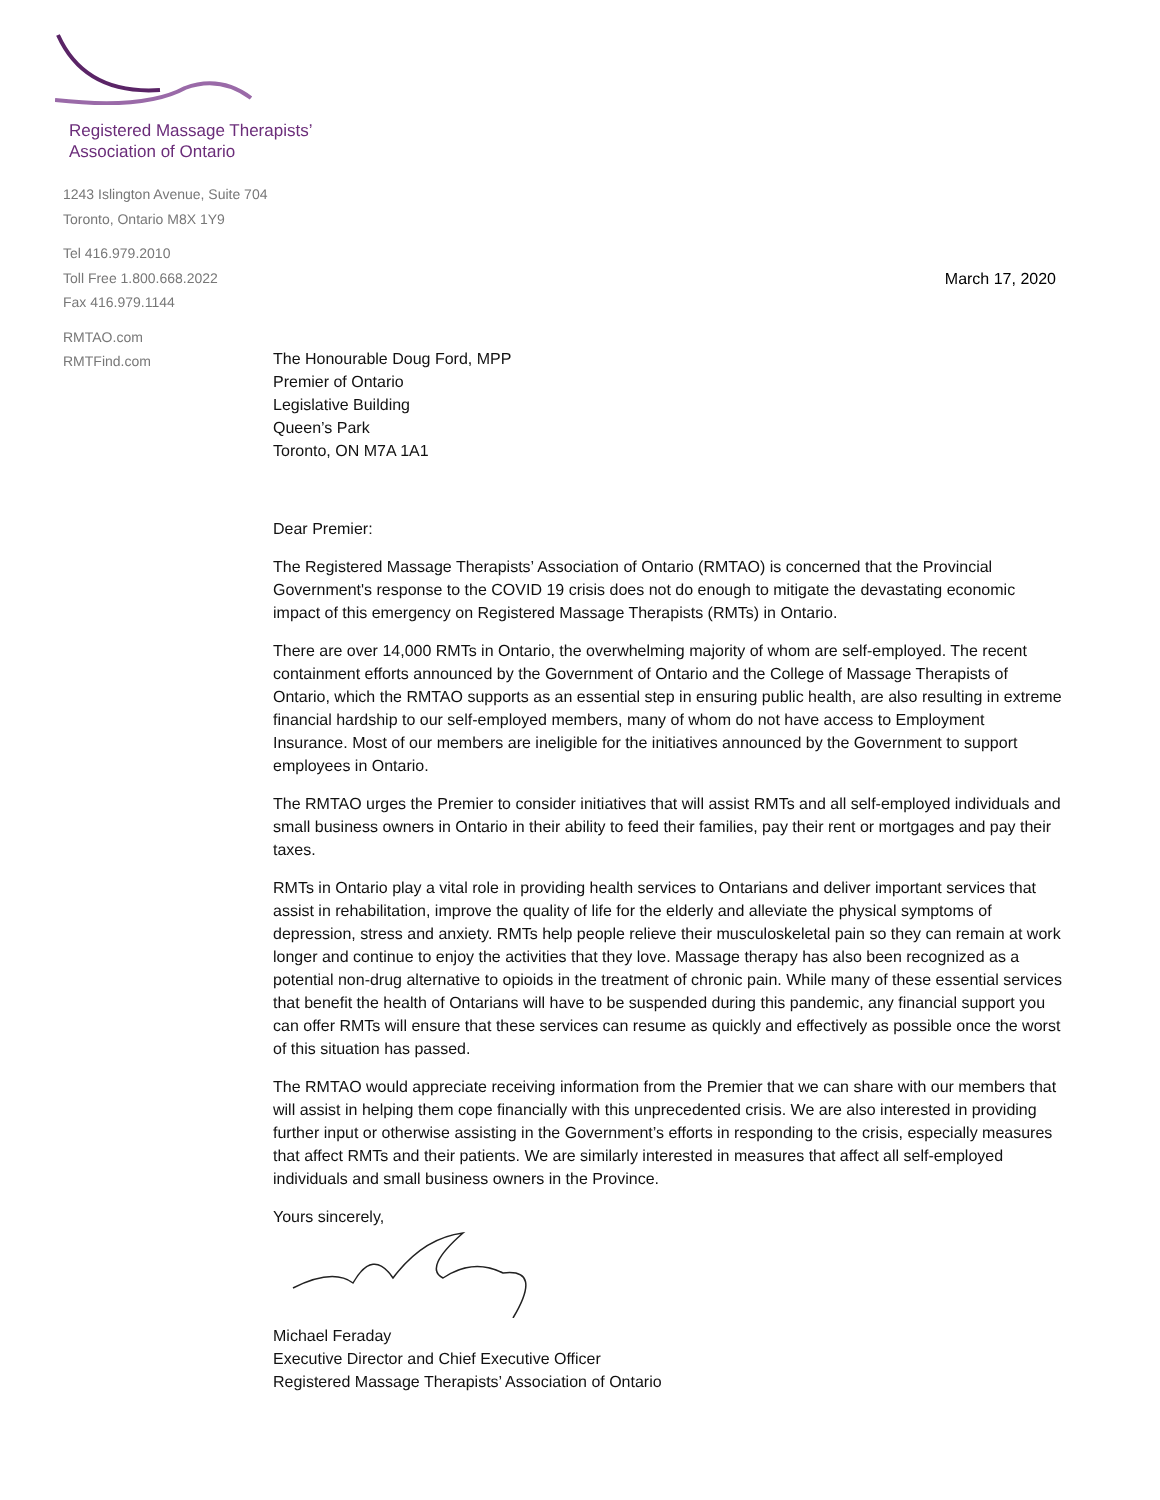Registered Massage Therapists’
Association of Ontario
1243 Islington Avenue, Suite 704
Toronto, Ontario M8X 1Y9
Tel 416.979.2010
Toll Free 1.800.668.2022
Fax 416.979.1144
RMTAO.com
RMTFind.com
March 17, 2020
The Honourable Doug Ford, MPP
Premier of Ontario
Legislative Building
Queen’s Park
Toronto, ON M7A 1A1
Dear Premier:
The Registered Massage Therapists’ Association of Ontario (RMTAO) is concerned that the Provincial Government's response to the COVID 19 crisis does not do enough to mitigate the devastating economic impact of this emergency on Registered Massage Therapists (RMTs) in Ontario.
There are over 14,000 RMTs in Ontario, the overwhelming majority of whom are self-employed. The recent containment efforts announced by the Government of Ontario and the College of Massage Therapists of Ontario, which the RMTAO supports as an essential step in ensuring public health, are also resulting in extreme financial hardship to our self-employed members, many of whom do not have access to Employment Insurance. Most of our members are ineligible for the initiatives announced by the Government to support employees in Ontario.
The RMTAO urges the Premier to consider initiatives that will assist RMTs and all self-employed individuals and small business owners in Ontario in their ability to feed their families, pay their rent or mortgages and pay their taxes.
RMTs in Ontario play a vital role in providing health services to Ontarians and deliver important services that assist in rehabilitation, improve the quality of life for the elderly and alleviate the physical symptoms of depression, stress and anxiety. RMTs help people relieve their musculoskeletal pain so they can remain at work longer and continue to enjoy the activities that they love. Massage therapy has also been recognized as a potential non-drug alternative to opioids in the treatment of chronic pain. While many of these essential services that benefit the health of Ontarians will have to be suspended during this pandemic, any financial support you can offer RMTs will ensure that these services can resume as quickly and effectively as possible once the worst of this situation has passed.
The RMTAO would appreciate receiving information from the Premier that we can share with our members that will assist in helping them cope financially with this unprecedented crisis. We are also interested in providing further input or otherwise assisting in the Government’s efforts in responding to the crisis, especially measures that affect RMTs and their patients. We are similarly interested in measures that affect all self-employed individuals and small business owners in the Province.
Yours sincerely,
Michael Feraday
Executive Director and Chief Executive Officer
Registered Massage Therapists’ Association of Ontario